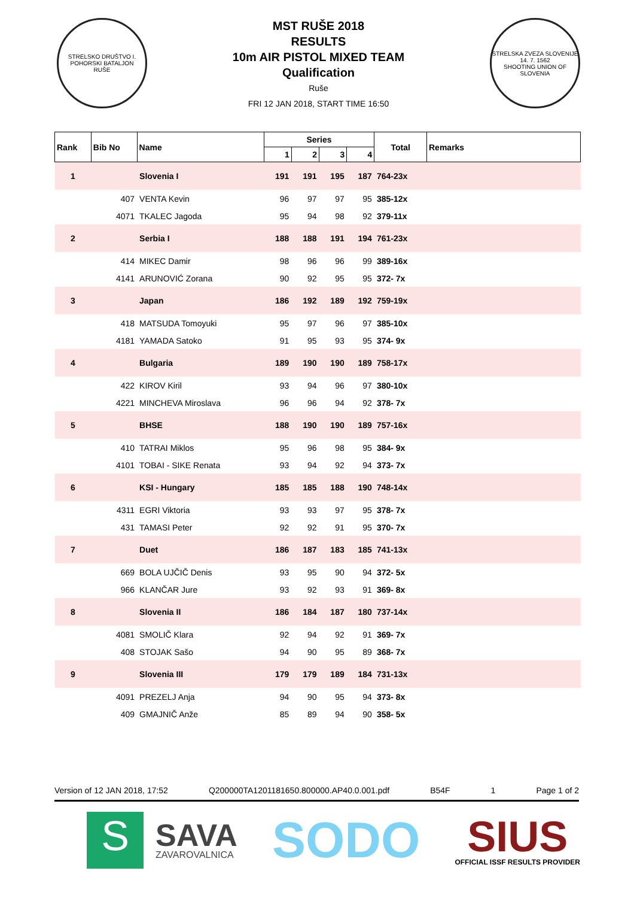STRELSKO DRUŠTVO I. POHORSKI BATALJON
RUŠE
MST RUŠE 2018
RESULTS
10m AIR PISTOL MIXED TEAM
Qualification
Ruše
FRI 12 JAN 2018, START TIME 16:50
STRELSKA ZVEZA SLOVENIJE
14. 7. 1562
SHOOTING UNION OF SLOVENIA
| Rank | Bib No | Name | Series | | | | Total | Remarks |
| --- | --- | --- | --- | --- | --- | --- | --- | --- |
| | | | 1 | 2 | 3 | 4 | | |
| 1 | | Slovenia I | 191 | 191 | 195 | 187 | 764-23x | |
| | 407 | VENTA Kevin | 96 | 97 | 97 | 95 | 385-12x | |
| | 4071 | TKALEC Jagoda | 95 | 94 | 98 | 92 | 379-11x | |
| 2 | | Serbia I | 188 | 188 | 191 | 194 | 761-23x | |
| | 414 | MIKEC Damir | 98 | 96 | 96 | 99 | 389-16x | |
| | 4141 | ARUNOVIĆ Zorana | 90 | 92 | 95 | 95 | 372- 7x | |
| 3 | | Japan | 186 | 192 | 189 | 192 | 759-19x | |
| | 418 | MATSUDA Tomoyuki | 95 | 97 | 96 | 97 | 385-10x | |
| | 4181 | YAMADA Satoko | 91 | 95 | 93 | 95 | 374- 9x | |
| 4 | | Bulgaria | 189 | 190 | 190 | 189 | 758-17x | |
| | 422 | KIROV Kiril | 93 | 94 | 96 | 97 | 380-10x | |
| | 4221 | MINCHEVA Miroslava | 96 | 96 | 94 | 92 | 378- 7x | |
| 5 | | BHSE | 188 | 190 | 190 | 189 | 757-16x | |
| | 410 | TATRAI Miklos | 95 | 96 | 98 | 95 | 384- 9x | |
| | 4101 | TOBAI - SIKE Renata | 93 | 94 | 92 | 94 | 373- 7x | |
| 6 | | KSI - Hungary | 185 | 185 | 188 | 190 | 748-14x | |
| | 4311 | EGRI Viktoria | 93 | 93 | 97 | 95 | 378- 7x | |
| | 431 | TAMASI Peter | 92 | 92 | 91 | 95 | 370- 7x | |
| 7 | | Duet | 186 | 187 | 183 | 185 | 741-13x | |
| | 669 | BOLA UJČIČ Denis | 93 | 95 | 90 | 94 | 372- 5x | |
| | 966 | KLANČAR Jure | 93 | 92 | 93 | 91 | 369- 8x | |
| 8 | | Slovenia II | 186 | 184 | 187 | 180 | 737-14x | |
| | 4081 | SMOLIČ Klara | 92 | 94 | 92 | 91 | 369- 7x | |
| | 408 | STOJAK Sašo | 94 | 90 | 95 | 89 | 368- 7x | |
| 9 | | Slovenia III | 179 | 179 | 189 | 184 | 731-13x | |
| | 4091 | PREZELJ Anja | 94 | 90 | 95 | 94 | 373- 8x | |
| | 409 | GMAJNIČ Anže | 85 | 89 | 94 | 90 | 358- 5x | |
Version of 12 JAN 2018, 17:52 Q200000TA1201181650.800000.AP40.0.001.pdf B54F 1 Page 1 of 2
S
SAVA
ZAVAROVALNICA
SODO
SIUS
OFFICIAL ISSF RESULTS PROVIDER